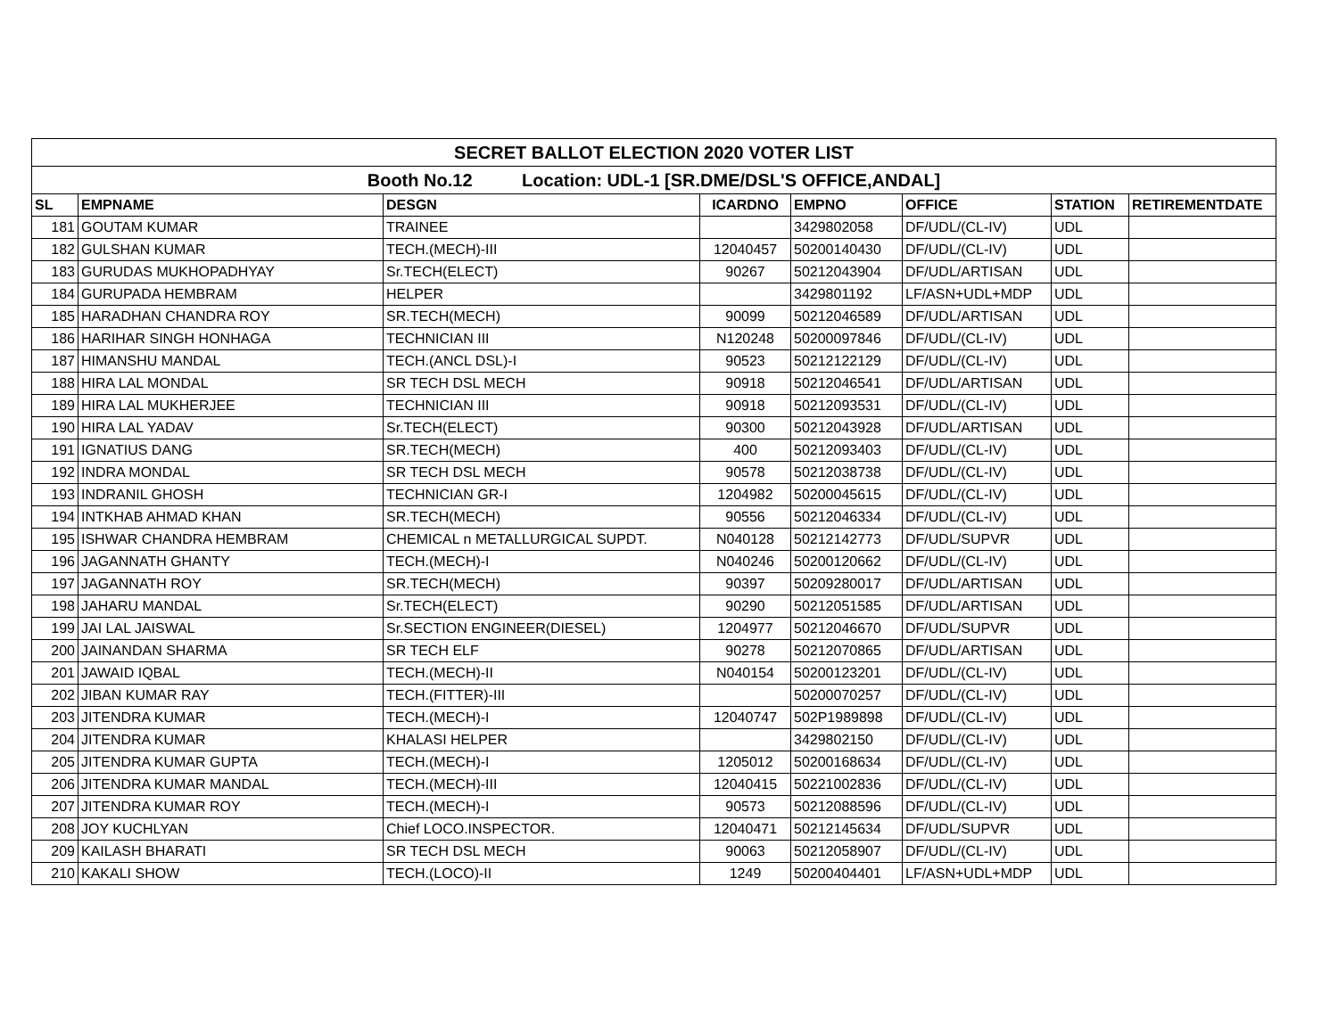| SECRET BALLOT ELECTION 2020 VOTER LIST | | | | | | | |
| --- | --- | --- | --- | --- | --- | --- | --- |
| Booth No.12 Location: UDL-1 [SR.DME/DSL'S OFFICE,ANDAL] | | | | | | | |
| SL | EMPNAME | DESGN | ICARDNO | EMPNO | OFFICE | STATION | RETIREMENTDATE |
| 181 | GOUTAM KUMAR | TRAINEE | | 3429802058 | DF/UDL/(CL-IV) | UDL | |
| 182 | GULSHAN KUMAR | TECH.(MECH)-III | 12040457 | 50200140430 | DF/UDL/(CL-IV) | UDL | |
| 183 | GURUDAS MUKHOPADHYAY | Sr.TECH(ELECT) | 90267 | 50212043904 | DF/UDL/ARTISAN | UDL | |
| 184 | GURUPADA HEMBRAM | HELPER | | 3429801192 | LF/ASN+UDL+MDP | UDL | |
| 185 | HARADHAN CHANDRA ROY | SR.TECH(MECH) | 90099 | 50212046589 | DF/UDL/ARTISAN | UDL | |
| 186 | HARIHAR SINGH HONHAGA | TECHNICIAN III | N120248 | 50200097846 | DF/UDL/(CL-IV) | UDL | |
| 187 | HIMANSHU MANDAL | TECH.(ANCL DSL)-I | 90523 | 50212122129 | DF/UDL/(CL-IV) | UDL | |
| 188 | HIRA LAL MONDAL | SR TECH DSL MECH | 90918 | 50212046541 | DF/UDL/ARTISAN | UDL | |
| 189 | HIRA LAL MUKHERJEE | TECHNICIAN III | 90918 | 50212093531 | DF/UDL/(CL-IV) | UDL | |
| 190 | HIRA LAL YADAV | Sr.TECH(ELECT) | 90300 | 50212043928 | DF/UDL/ARTISAN | UDL | |
| 191 | IGNATIUS DANG | SR.TECH(MECH) | 400 | 50212093403 | DF/UDL/(CL-IV) | UDL | |
| 192 | INDRA MONDAL | SR TECH DSL MECH | 90578 | 50212038738 | DF/UDL/(CL-IV) | UDL | |
| 193 | INDRANIL GHOSH | TECHNICIAN GR-I | 1204982 | 50200045615 | DF/UDL/(CL-IV) | UDL | |
| 194 | INTKHAB AHMAD KHAN | SR.TECH(MECH) | 90556 | 50212046334 | DF/UDL/(CL-IV) | UDL | |
| 195 | ISHWAR CHANDRA HEMBRAM | CHEMICAL n METALLURGICAL SUPDT. | N040128 | 50212142773 | DF/UDL/SUPVR | UDL | |
| 196 | JAGANNATH GHANTY | TECH.(MECH)-I | N040246 | 50200120662 | DF/UDL/(CL-IV) | UDL | |
| 197 | JAGANNATH ROY | SR.TECH(MECH) | 90397 | 50209280017 | DF/UDL/ARTISAN | UDL | |
| 198 | JAHARU MANDAL | Sr.TECH(ELECT) | 90290 | 50212051585 | DF/UDL/ARTISAN | UDL | |
| 199 | JAI LAL JAISWAL | Sr.SECTION ENGINEER(DIESEL) | 1204977 | 50212046670 | DF/UDL/SUPVR | UDL | |
| 200 | JAINANDAN SHARMA | SR TECH ELF | 90278 | 50212070865 | DF/UDL/ARTISAN | UDL | |
| 201 | JAWAID IQBAL | TECH.(MECH)-II | N040154 | 50200123201 | DF/UDL/(CL-IV) | UDL | |
| 202 | JIBAN KUMAR RAY | TECH.(FITTER)-III | | 50200070257 | DF/UDL/(CL-IV) | UDL | |
| 203 | JITENDRA KUMAR | TECH.(MECH)-I | 12040747 | 502P1989898 | DF/UDL/(CL-IV) | UDL | |
| 204 | JITENDRA KUMAR | KHALASI HELPER | | 3429802150 | DF/UDL/(CL-IV) | UDL | |
| 205 | JITENDRA KUMAR GUPTA | TECH.(MECH)-I | 1205012 | 50200168634 | DF/UDL/(CL-IV) | UDL | |
| 206 | JITENDRA KUMAR MANDAL | TECH.(MECH)-III | 12040415 | 50221002836 | DF/UDL/(CL-IV) | UDL | |
| 207 | JITENDRA KUMAR ROY | TECH.(MECH)-I | 90573 | 50212088596 | DF/UDL/(CL-IV) | UDL | |
| 208 | JOY KUCHLYAN | Chief LOCO.INSPECTOR. | 12040471 | 50212145634 | DF/UDL/SUPVR | UDL | |
| 209 | KAILASH BHARATI | SR TECH DSL MECH | 90063 | 50212058907 | DF/UDL/(CL-IV) | UDL | |
| 210 | KAKALI SHOW | TECH.(LOCO)-II | 1249 | 50200404401 | LF/ASN+UDL+MDP | UDL | |